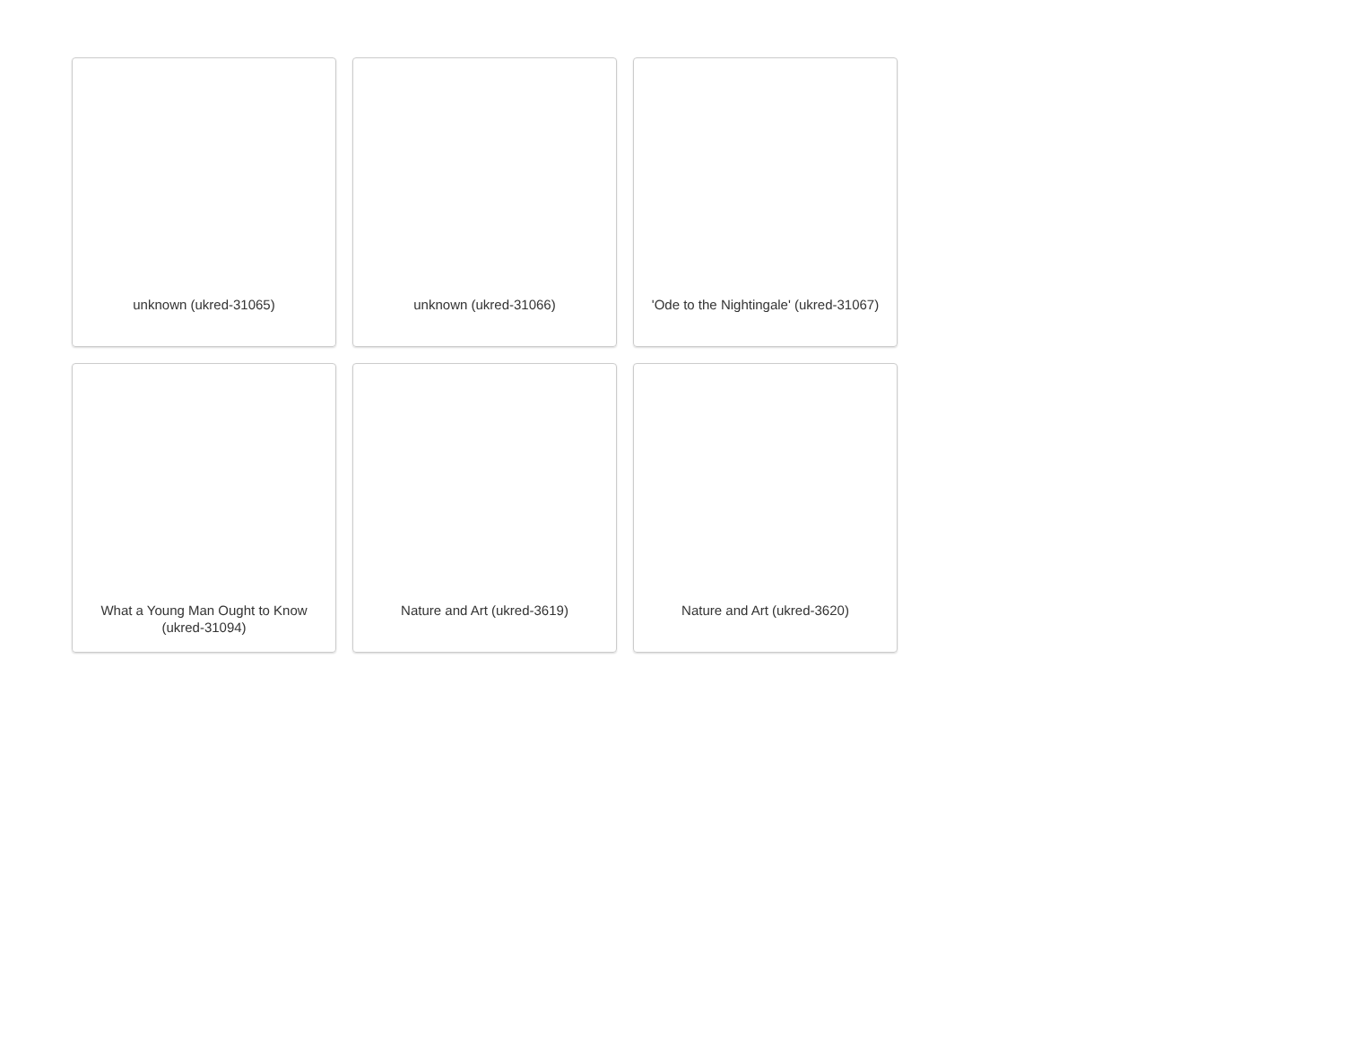unknown (ukred-31065)
unknown (ukred-31066)
'Ode to the Nightingale' (ukred-31067)
What a Young Man Ought to Know (ukred-31094)
Nature and Art (ukred-3619)
Nature and Art (ukred-3620)